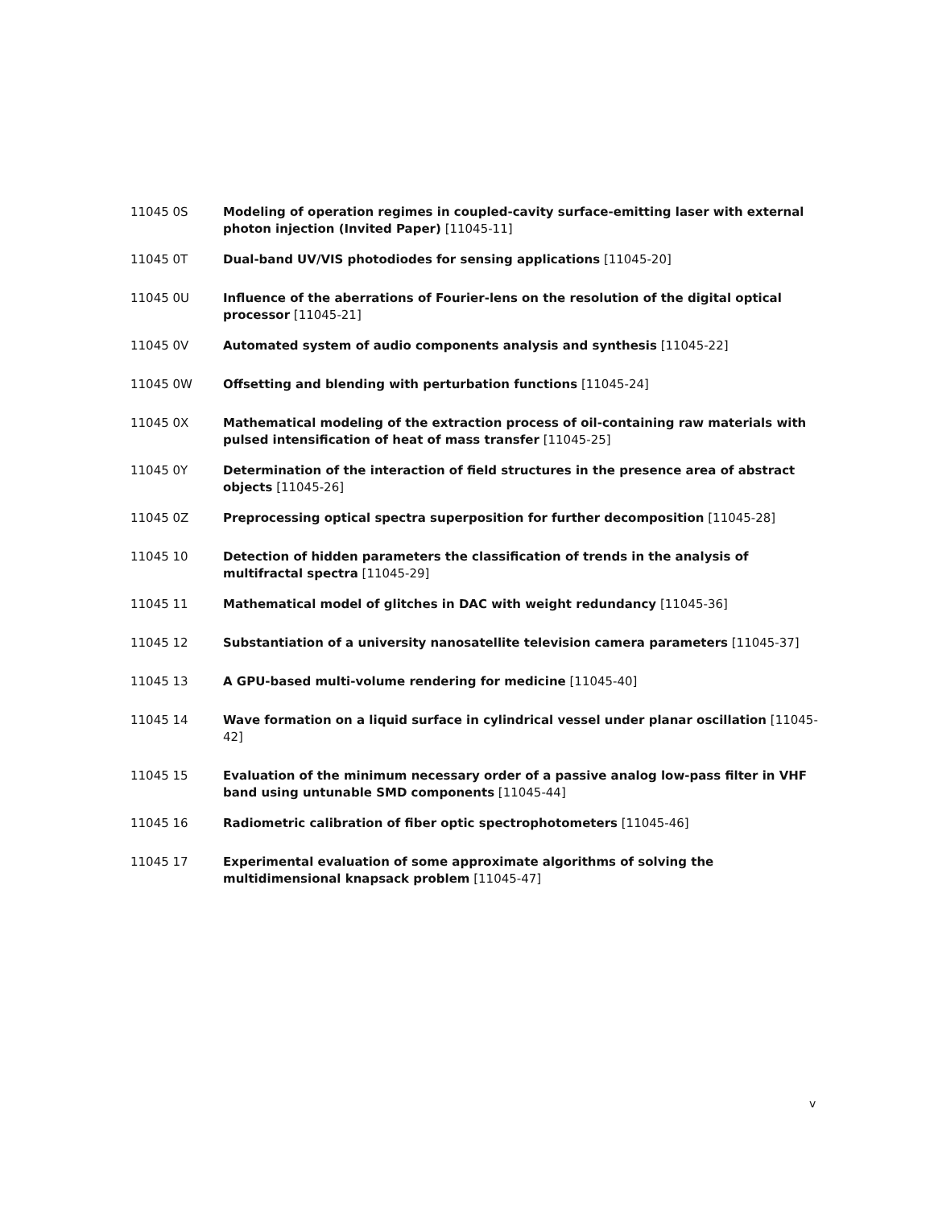11045 0S Modeling of operation regimes in coupled-cavity surface-emitting laser with external photon injection (Invited Paper) [11045-11]
11045 0T Dual-band UV/VIS photodiodes for sensing applications [11045-20]
11045 0U Influence of the aberrations of Fourier-lens on the resolution of the digital optical processor [11045-21]
11045 0V Automated system of audio components analysis and synthesis [11045-22]
11045 0W Offsetting and blending with perturbation functions [11045-24]
11045 0X Mathematical modeling of the extraction process of oil-containing raw materials with pulsed intensification of heat of mass transfer [11045-25]
11045 0Y Determination of the interaction of field structures in the presence area of abstract objects [11045-26]
11045 0Z Preprocessing optical spectra superposition for further decomposition [11045-28]
11045 10 Detection of hidden parameters the classification of trends in the analysis of multifractal spectra [11045-29]
11045 11 Mathematical model of glitches in DAC with weight redundancy [11045-36]
11045 12 Substantiation of a university nanosatellite television camera parameters [11045-37]
11045 13 A GPU-based multi-volume rendering for medicine [11045-40]
11045 14 Wave formation on a liquid surface in cylindrical vessel under planar oscillation [11045-42]
11045 15 Evaluation of the minimum necessary order of a passive analog low-pass filter in VHF band using untunable SMD components [11045-44]
11045 16 Radiometric calibration of fiber optic spectrophotometers [11045-46]
11045 17 Experimental evaluation of some approximate algorithms of solving the multidimensional knapsack problem [11045-47]
v